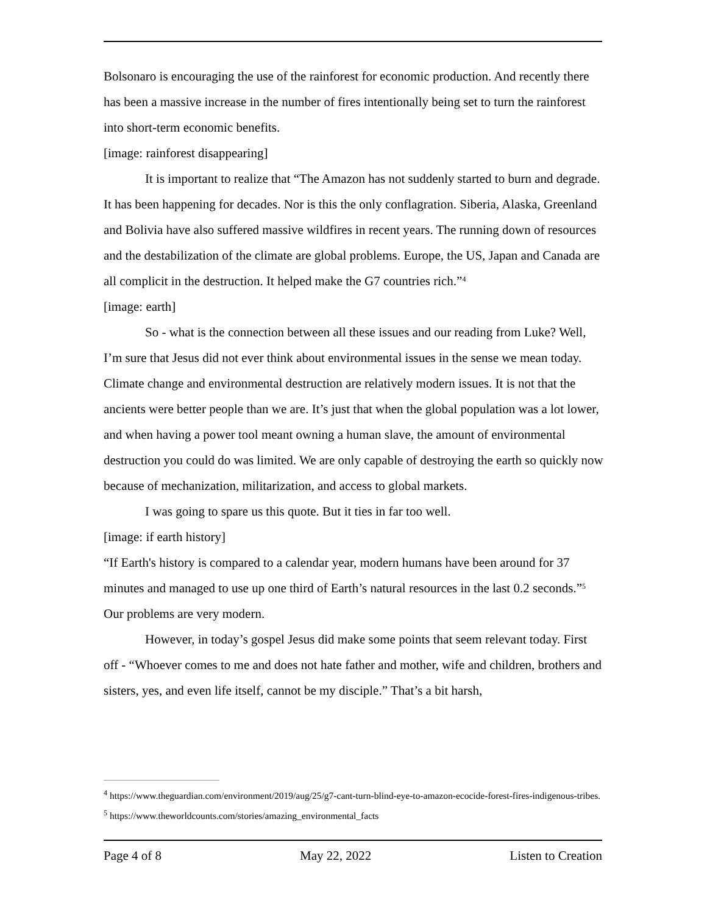Bolsonaro is encouraging the use of the rainforest for economic production. And recently there has been a massive increase in the number of fires intentionally being set to turn the rainforest into short-term economic benefits.
[image: rainforest disappearing]
It is important to realize that “The Amazon has not suddenly started to burn and degrade. It has been happening for decades. Nor is this the only conflagration. Siberia, Alaska, Greenland and Bolivia have also suffered massive wildfires in recent years. The running down of resources and the destabilization of the climate are global problems. Europe, the US, Japan and Canada are all complicit in the destruction. It helped make the G7 countries rich.”<sup>4</sup>
[image: earth]
So - what is the connection between all these issues and our reading from Luke? Well, I’m sure that Jesus did not ever think about environmental issues in the sense we mean today. Climate change and environmental destruction are relatively modern issues. It is not that the ancients were better people than we are. It’s just that when the global population was a lot lower, and when having a power tool meant owning a human slave, the amount of environmental destruction you could do was limited. We are only capable of destroying the earth so quickly now because of mechanization, militarization, and access to global markets.
I was going to spare us this quote. But it ties in far too well.
[image: if earth history]
“If Earth's history is compared to a calendar year, modern humans have been around for 37 minutes and managed to use up one third of Earth’s natural resources in the last 0.2 seconds.”<sup>5</sup> Our problems are very modern.
However, in today’s gospel Jesus did make some points that seem relevant today. First off - “Whoever comes to me and does not hate father and mother, wife and children, brothers and sisters, yes, and even life itself, cannot be my disciple.” That’s a bit harsh,
<sup>4</sup> https://www.theguardian.com/environment/2019/aug/25/g7-cant-turn-blind-eye-to-amazon-ecocide-forest-fires-indigenous-tribes.
<sup>5</sup> https://www.theworldcounts.com/stories/amazing_environmental_facts
Page 4 of 8 May 22, 2022 Listen to Creation